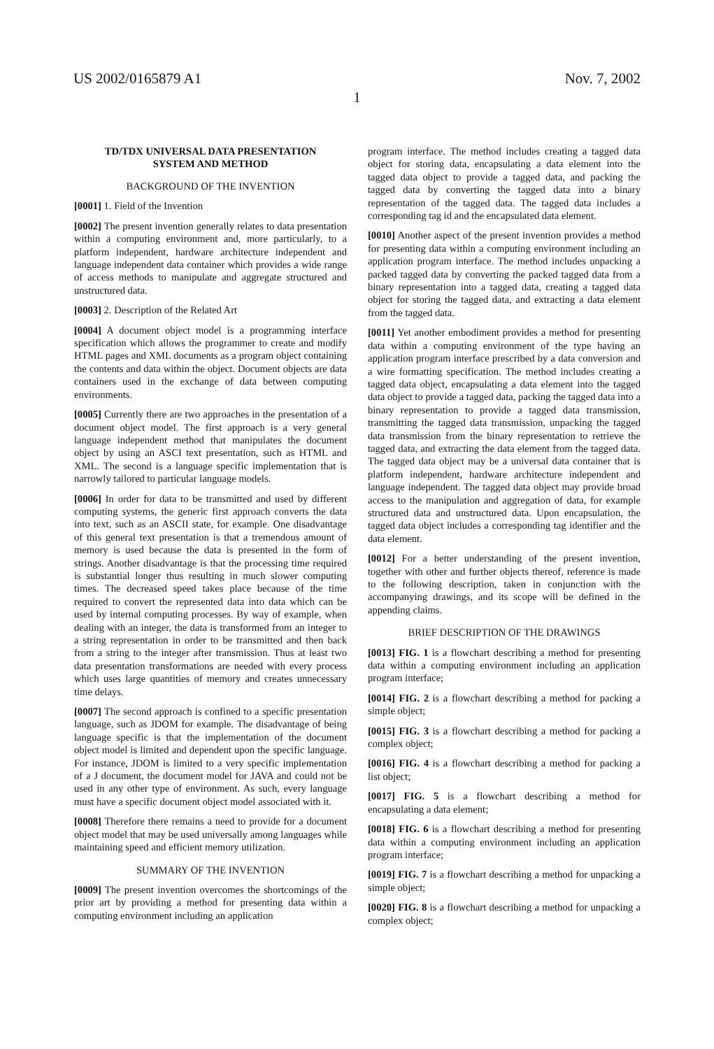US 2002/0165879 A1 Nov. 7, 2002
1
TD/TDX UNIVERSAL DATA PRESENTATION
SYSTEM AND METHOD
BACKGROUND OF THE INVENTION
[0001] 1. Field of the Invention
[0002] The present invention generally relates to data presentation within a computing environment and, more particularly, to a platform independent, hardware architecture independent and language independent data container which provides a wide range of access methods to manipulate and aggregate structured and unstructured data.
[0003] 2. Description of the Related Art
[0004] A document object model is a programming interface specification which allows the programmer to create and modify HTML pages and XML documents as a program object containing the contents and data within the object. Document objects are data containers used in the exchange of data between computing environments.
[0005] Currently there are two approaches in the presentation of a document object model. The first approach is a very general language independent method that manipulates the document object by using an ASCI text presentation, such as HTML and XML. The second is a language specific implementation that is narrowly tailored to particular language models.
[0006] In order for data to be transmitted and used by different computing systems, the generic first approach converts the data into text, such as an ASCII state, for example. One disadvantage of this general text presentation is that a tremendous amount of memory is used because the data is presented in the form of strings. Another disadvantage is that the processing time required is substantial longer thus resulting in much slower computing times. The decreased speed takes place because of the time required to convert the represented data into data which can be used by internal computing processes. By way of example, when dealing with an integer, the data is transformed from an integer to a string representation in order to be transmitted and then back from a string to the integer after transmission. Thus at least two data presentation transformations are needed with every process which uses large quantities of memory and creates unnecessary time delays.
[0007] The second approach is confined to a specific presentation language, such as JDOM for example. The disadvantage of being language specific is that the implementation of the document object model is limited and dependent upon the specific language. For instance, JDOM is limited to a very specific implementation of a J document, the document model for JAVA and could not be used in any other type of environment. As such, every language must have a specific document object model associated with it.
[0008] Therefore there remains a need to provide for a document object model that may be used universally among languages while maintaining speed and efficient memory utilization.
SUMMARY OF THE INVENTION
[0009] The present invention overcomes the shortcomings of the prior art by providing a method for presenting data within a computing environment including an application
program interface. The method includes creating a tagged data object for storing data, encapsulating a data element into the tagged data object to provide a tagged data, and packing the tagged data by converting the tagged data into a binary representation of the tagged data. The tagged data includes a corresponding tag id and the encapsulated data element.
[0010] Another aspect of the present invention provides a method for presenting data within a computing environment including an application program interface. The method includes unpacking a packed tagged data by converting the packed tagged data from a binary representation into a tagged data, creating a tagged data object for storing the tagged data, and extracting a data element from the tagged data.
[0011] Yet another embodiment provides a method for presenting data within a computing environment of the type having an application program interface prescribed by a data conversion and a wire formatting specification. The method includes creating a tagged data object, encapsulating a data element into the tagged data object to provide a tagged data, packing the tagged data into a binary representation to provide a tagged data transmission, transmitting the tagged data transmission, unpacking the tagged data transmission from the binary representation to retrieve the tagged data, and extracting the data element from the tagged data. The tagged data object may be a universal data container that is platform independent, hardware architecture independent and language independent. The tagged data object may provide broad access to the manipulation and aggregation of data, for example structured data and unstructured data. Upon encapsulation, the tagged data object includes a corresponding tag identifier and the data element.
[0012] For a better understanding of the present invention, together with other and further objects thereof, reference is made to the following description, taken in conjunction with the accompanying drawings, and its scope will be defined in the appending claims.
BRIEF DESCRIPTION OF THE DRAWINGS
[0013] FIG. 1 is a flowchart describing a method for presenting data within a computing environment including an application program interface;
[0014] FIG. 2 is a flowchart describing a method for packing a simple object;
[0015] FIG. 3 is a flowchart describing a method for packing a complex object;
[0016] FIG. 4 is a flowchart describing a method for packing a list object;
[0017] FIG. 5 is a flowchart describing a method for encapsulating a data element;
[0018] FIG. 6 is a flowchart describing a method for presenting data within a computing environment including an application program interface;
[0019] FIG. 7 is a flowchart describing a method for unpacking a simple object;
[0020] FIG. 8 is a flowchart describing a method for unpacking a complex object;